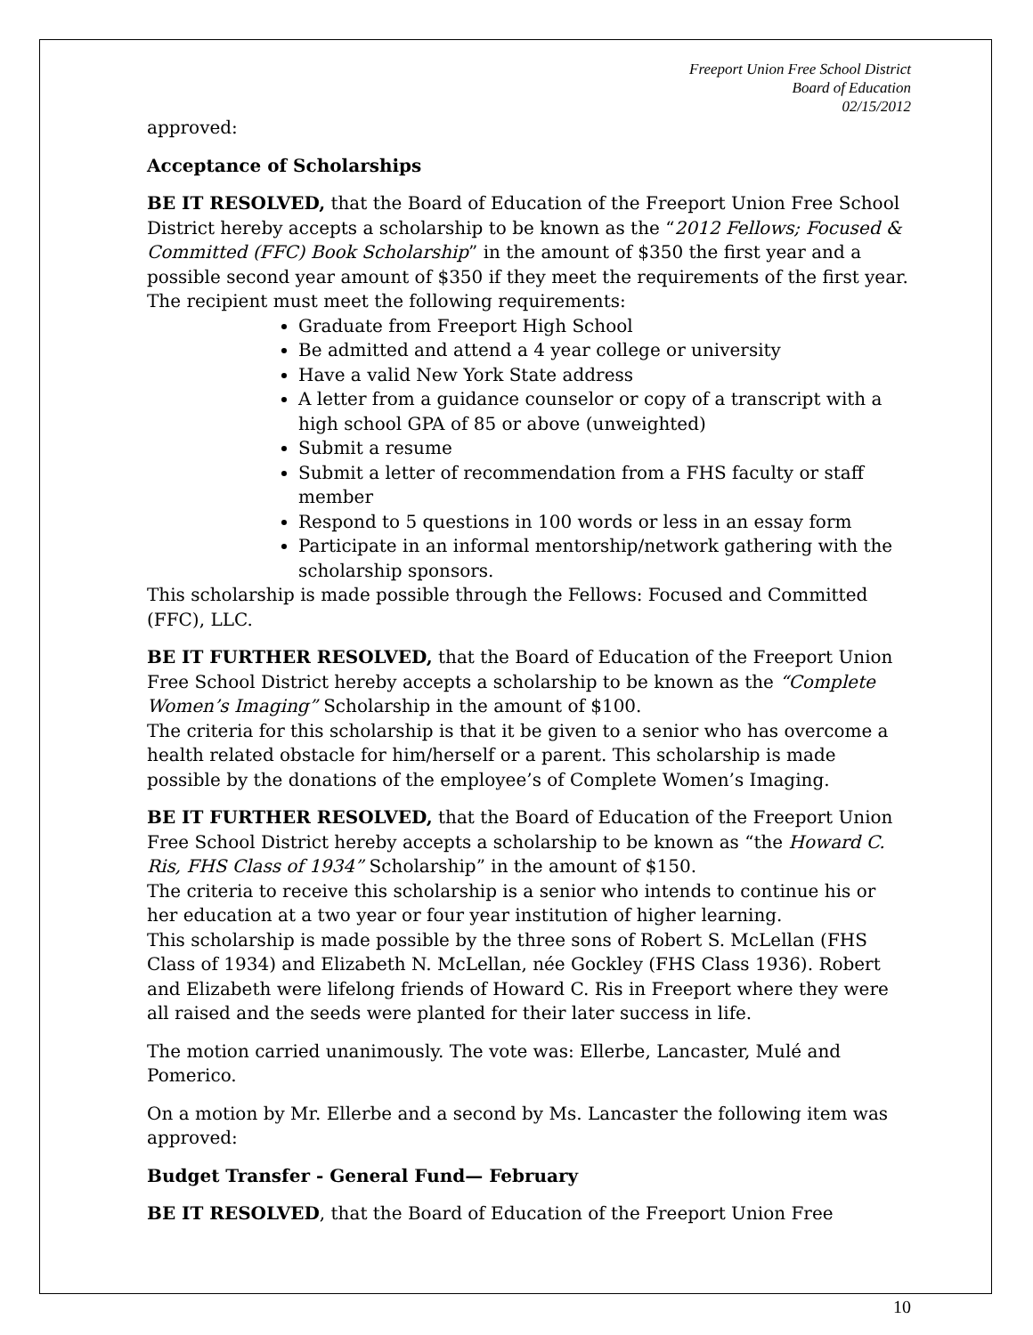Freeport Union Free School District
Board of Education
02/15/2012
approved:
Acceptance of Scholarships
BE IT RESOLVED, that the Board of Education of the Freeport Union Free School District hereby accepts a scholarship to be known as the “2012 Fellows; Focused & Committed (FFC) Book Scholarship” in the amount of $350 the first year and a possible second year amount of $350 if they meet the requirements of the first year.
The recipient must meet the following requirements:
Graduate from Freeport High School
Be admitted and attend a 4 year college or university
Have a valid New York State address
A letter from a guidance counselor or copy of a transcript with a high school GPA of 85 or above (unweighted)
Submit a resume
Submit a letter of recommendation from a FHS faculty or staff member
Respond to 5 questions in 100 words or less in an essay form
Participate in an informal mentorship/network gathering with the scholarship sponsors.
This scholarship is made possible through the Fellows: Focused and Committed (FFC), LLC.
BE IT FURTHER RESOLVED, that the Board of Education of the Freeport Union Free School District hereby accepts a scholarship to be known as the “Complete Women’s Imaging” Scholarship in the amount of $100.
The criteria for this scholarship is that it be given to a senior who has overcome a health related obstacle for him/herself or a parent. This scholarship is made possible by the donations of the employee’s of Complete Women’s Imaging.
BE IT FURTHER RESOLVED, that the Board of Education of the Freeport Union Free School District hereby accepts a scholarship to be known as “the Howard C. Ris, FHS Class of 1934” Scholarship” in the amount of $150.
The criteria to receive this scholarship is a senior who intends to continue his or her education at a two year or four year institution of higher learning.
This scholarship is made possible by the three sons of Robert S. McLellan (FHS Class of 1934) and Elizabeth N. McLellan, née Gockley (FHS Class 1936). Robert and Elizabeth were lifelong friends of Howard C. Ris in Freeport where they were all raised and the seeds were planted for their later success in life.
The motion carried unanimously. The vote was: Ellerbe, Lancaster, Mulé and Pomerico.
On a motion by Mr. Ellerbe and a second by Ms. Lancaster the following item was approved:
Budget Transfer - General Fund— February
BE IT RESOLVED, that the Board of Education of the Freeport Union Free
10